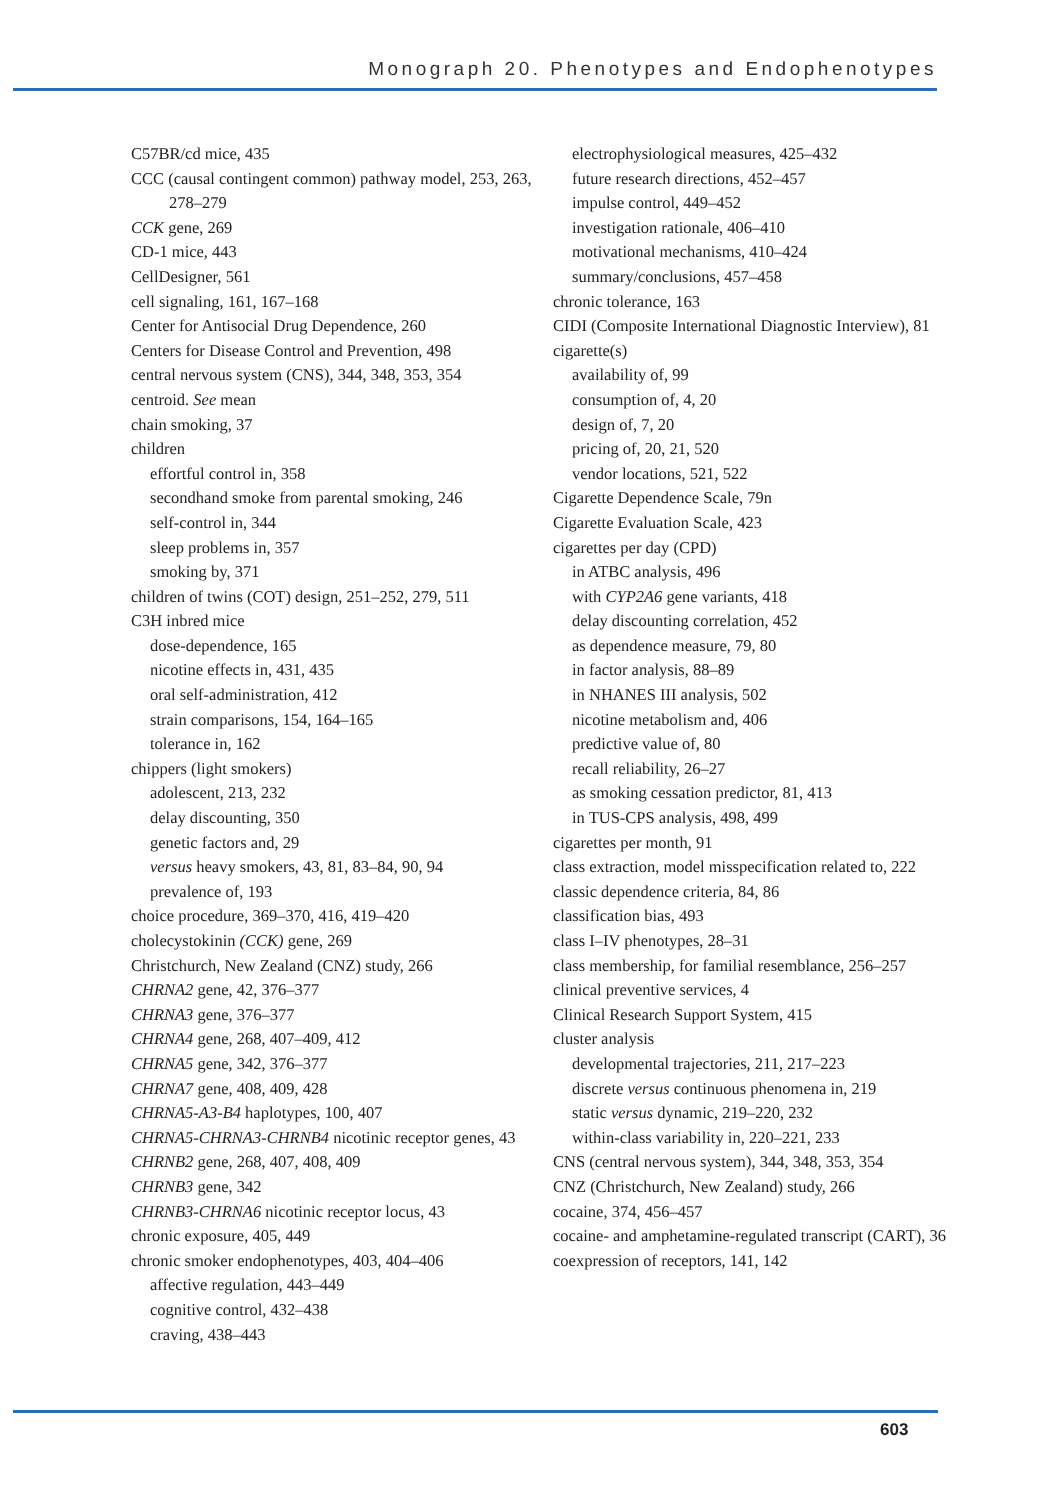Monograph 20. Phenotypes and Endophenotypes
C57BR/cd mice, 435
CCC (causal contingent common) pathway model, 253, 263, 278–279
CCK gene, 269
CD-1 mice, 443
CellDesigner, 561
cell signaling, 161, 167–168
Center for Antisocial Drug Dependence, 260
Centers for Disease Control and Prevention, 498
central nervous system (CNS), 344, 348, 353, 354
centroid. See mean
chain smoking, 37
children
effortful control in, 358
secondhand smoke from parental smoking, 246
self-control in, 344
sleep problems in, 357
smoking by, 371
children of twins (COT) design, 251–252, 279, 511
C3H inbred mice
dose-dependence, 165
nicotine effects in, 431, 435
oral self-administration, 412
strain comparisons, 154, 164–165
tolerance in, 162
chippers (light smokers)
adolescent, 213, 232
delay discounting, 350
genetic factors and, 29
versus heavy smokers, 43, 81, 83–84, 90, 94
prevalence of, 193
choice procedure, 369–370, 416, 419–420
cholecystokinin (CCK) gene, 269
Christchurch, New Zealand (CNZ) study, 266
CHRNA2 gene, 42, 376–377
CHRNA3 gene, 376–377
CHRNA4 gene, 268, 407–409, 412
CHRNA5 gene, 342, 376–377
CHRNA7 gene, 408, 409, 428
CHRNA5-A3-B4 haplotypes, 100, 407
CHRNA5-CHRNA3-CHRNB4 nicotinic receptor genes, 43
CHRNB2 gene, 268, 407, 408, 409
CHRNB3 gene, 342
CHRNB3-CHRNA6 nicotinic receptor locus, 43
chronic exposure, 405, 449
chronic smoker endophenotypes, 403, 404–406
affective regulation, 443–449
cognitive control, 432–438
craving, 438–443
electrophysiological measures, 425–432
future research directions, 452–457
impulse control, 449–452
investigation rationale, 406–410
motivational mechanisms, 410–424
summary/conclusions, 457–458
chronic tolerance, 163
CIDI (Composite International Diagnostic Interview), 81
cigarette(s)
availability of, 99
consumption of, 4, 20
design of, 7, 20
pricing of, 20, 21, 520
vendor locations, 521, 522
Cigarette Dependence Scale, 79n
Cigarette Evaluation Scale, 423
cigarettes per day (CPD)
in ATBC analysis, 496
with CYP2A6 gene variants, 418
delay discounting correlation, 452
as dependence measure, 79, 80
in factor analysis, 88–89
in NHANES III analysis, 502
nicotine metabolism and, 406
predictive value of, 80
recall reliability, 26–27
as smoking cessation predictor, 81, 413
in TUS-CPS analysis, 498, 499
cigarettes per month, 91
class extraction, model misspecification related to, 222
classic dependence criteria, 84, 86
classification bias, 493
class I–IV phenotypes, 28–31
class membership, for familial resemblance, 256–257
clinical preventive services, 4
Clinical Research Support System, 415
cluster analysis
developmental trajectories, 211, 217–223
discrete versus continuous phenomena in, 219
static versus dynamic, 219–220, 232
within-class variability in, 220–221, 233
CNS (central nervous system), 344, 348, 353, 354
CNZ (Christchurch, New Zealand) study, 266
cocaine, 374, 456–457
cocaine- and amphetamine-regulated transcript (CART), 36
coexpression of receptors, 141, 142
603